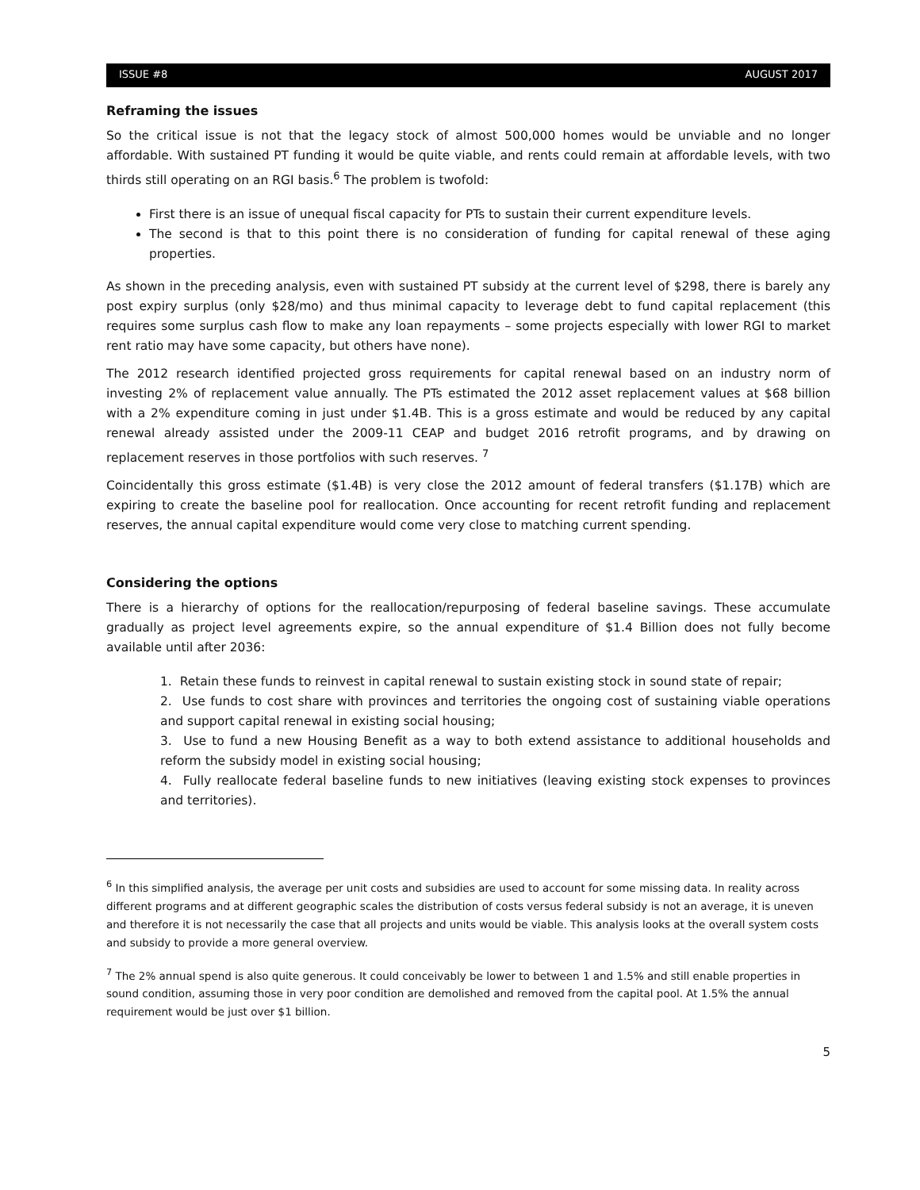ISSUE #8 AUGUST 2017
Reframing the issues
So the critical issue is not that the legacy stock of almost 500,000 homes would be unviable and no longer affordable. With sustained PT funding it would be quite viable, and rents could remain at affordable levels, with two thirds still operating on an RGI basis.<sup>6</sup> The problem is twofold:
First there is an issue of unequal fiscal capacity for PTs to sustain their current expenditure levels.
The second is that to this point there is no consideration of funding for capital renewal of these aging properties.
As shown in the preceding analysis, even with sustained PT subsidy at the current level of $298, there is barely any post expiry surplus (only $28/mo) and thus minimal capacity to leverage debt to fund capital replacement (this requires some surplus cash flow to make any loan repayments – some projects especially with lower RGI to market rent ratio may have some capacity, but others have none).
The 2012 research identified projected gross requirements for capital renewal based on an industry norm of investing 2% of replacement value annually. The PTs estimated the 2012 asset replacement values at $68 billion with a 2% expenditure coming in just under $1.4B. This is a gross estimate and would be reduced by any capital renewal already assisted under the 2009-11 CEAP and budget 2016 retrofit programs, and by drawing on replacement reserves in those portfolios with such reserves. <sup>7</sup>
Coincidentally this gross estimate ($1.4B) is very close the 2012 amount of federal transfers ($1.17B) which are expiring to create the baseline pool for reallocation. Once accounting for recent retrofit funding and replacement reserves, the annual capital expenditure would come very close to matching current spending.
Considering the options
There is a hierarchy of options for the reallocation/repurposing of federal baseline savings. These accumulate gradually as project level agreements expire, so the annual expenditure of $1.4 Billion does not fully become available until after 2036:
1. Retain these funds to reinvest in capital renewal to sustain existing stock in sound state of repair;
2. Use funds to cost share with provinces and territories the ongoing cost of sustaining viable operations and support capital renewal in existing social housing;
3. Use to fund a new Housing Benefit as a way to both extend assistance to additional households and reform the subsidy model in existing social housing;
4. Fully reallocate federal baseline funds to new initiatives (leaving existing stock expenses to provinces and territories).
<sup>6</sup> In this simplified analysis, the average per unit costs and subsidies are used to account for some missing data. In reality across different programs and at different geographic scales the distribution of costs versus federal subsidy is not an average, it is uneven and therefore it is not necessarily the case that all projects and units would be viable. This analysis looks at the overall system costs and subsidy to provide a more general overview.
<sup>7</sup> The 2% annual spend is also quite generous. It could conceivably be lower to between 1 and 1.5% and still enable properties in sound condition, assuming those in very poor condition are demolished and removed from the capital pool. At 1.5% the annual requirement would be just over $1 billion.
5